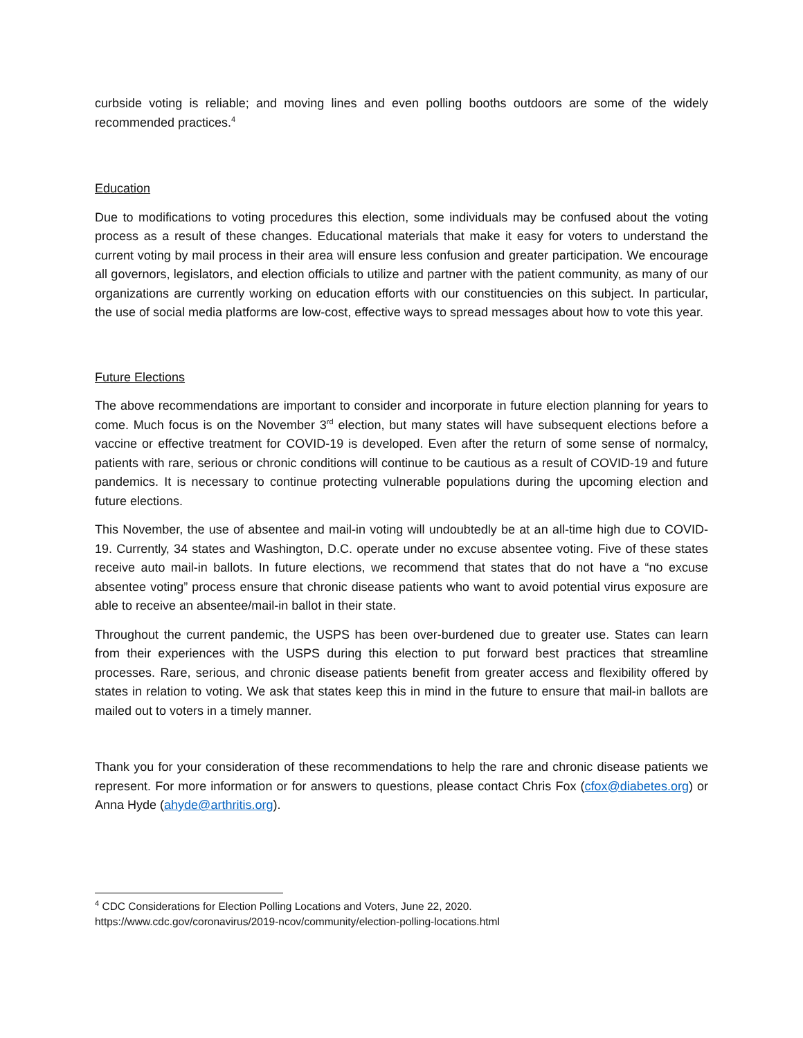curbside voting is reliable; and moving lines and even polling booths outdoors are some of the widely recommended practices.<sup>4</sup>
Education
Due to modifications to voting procedures this election, some individuals may be confused about the voting process as a result of these changes. Educational materials that make it easy for voters to understand the current voting by mail process in their area will ensure less confusion and greater participation. We encourage all governors, legislators, and election officials to utilize and partner with the patient community, as many of our organizations are currently working on education efforts with our constituencies on this subject. In particular, the use of social media platforms are low-cost, effective ways to spread messages about how to vote this year.
Future Elections
The above recommendations are important to consider and incorporate in future election planning for years to come. Much focus is on the November 3<sup>rd</sup> election, but many states will have subsequent elections before a vaccine or effective treatment for COVID-19 is developed. Even after the return of some sense of normalcy, patients with rare, serious or chronic conditions will continue to be cautious as a result of COVID-19 and future pandemics. It is necessary to continue protecting vulnerable populations during the upcoming election and future elections.
This November, the use of absentee and mail-in voting will undoubtedly be at an all-time high due to COVID-19. Currently, 34 states and Washington, D.C. operate under no excuse absentee voting. Five of these states receive auto mail-in ballots. In future elections, we recommend that states that do not have a “no excuse absentee voting” process ensure that chronic disease patients who want to avoid potential virus exposure are able to receive an absentee/mail-in ballot in their state.
Throughout the current pandemic, the USPS has been over-burdened due to greater use. States can learn from their experiences with the USPS during this election to put forward best practices that streamline processes. Rare, serious, and chronic disease patients benefit from greater access and flexibility offered by states in relation to voting. We ask that states keep this in mind in the future to ensure that mail-in ballots are mailed out to voters in a timely manner.
Thank you for your consideration of these recommendations to help the rare and chronic disease patients we represent. For more information or for answers to questions, please contact Chris Fox (cfox@diabetes.org) or Anna Hyde (ahyde@arthritis.org).
<sup>4</sup> CDC Considerations for Election Polling Locations and Voters, June 22, 2020.
https://www.cdc.gov/coronavirus/2019-ncov/community/election-polling-locations.html